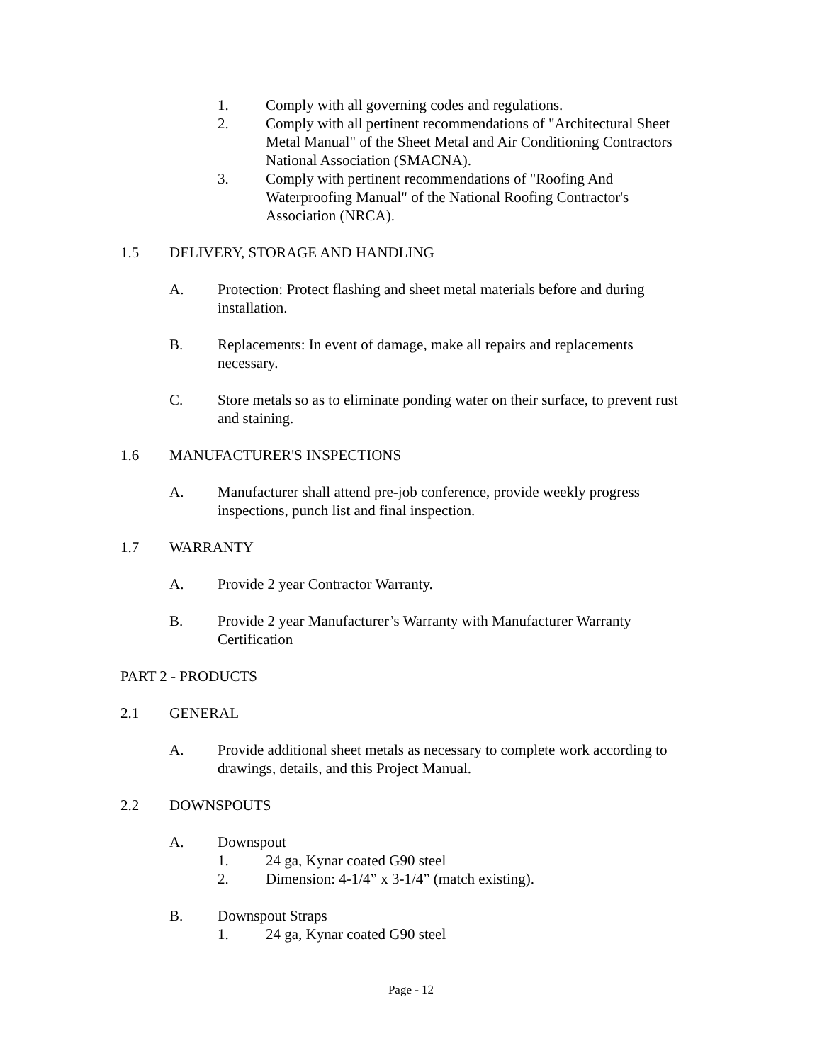1. Comply with all governing codes and regulations.
2. Comply with all pertinent recommendations of "Architectural Sheet Metal Manual" of the Sheet Metal and Air Conditioning Contractors National Association (SMACNA).
3. Comply with pertinent recommendations of "Roofing And Waterproofing Manual" of the National Roofing Contractor's Association (NRCA).
1.5 DELIVERY, STORAGE AND HANDLING
A. Protection: Protect flashing and sheet metal materials before and during installation.
B. Replacements: In event of damage, make all repairs and replacements necessary.
C. Store metals so as to eliminate ponding water on their surface, to prevent rust and staining.
1.6 MANUFACTURER'S INSPECTIONS
A. Manufacturer shall attend pre-job conference, provide weekly progress inspections, punch list and final inspection.
1.7 WARRANTY
A. Provide 2 year Contractor Warranty.
B. Provide 2 year Manufacturer’s Warranty with Manufacturer Warranty Certification
PART 2 - PRODUCTS
2.1 GENERAL
A. Provide additional sheet metals as necessary to complete work according to drawings, details, and this Project Manual.
2.2 DOWNSPOUTS
A. Downspout
1. 24 ga, Kynar coated G90 steel
2. Dimension: 4-1/4” x 3-1/4” (match existing).
B. Downspout Straps
1. 24 ga, Kynar coated G90 steel
Page - 12